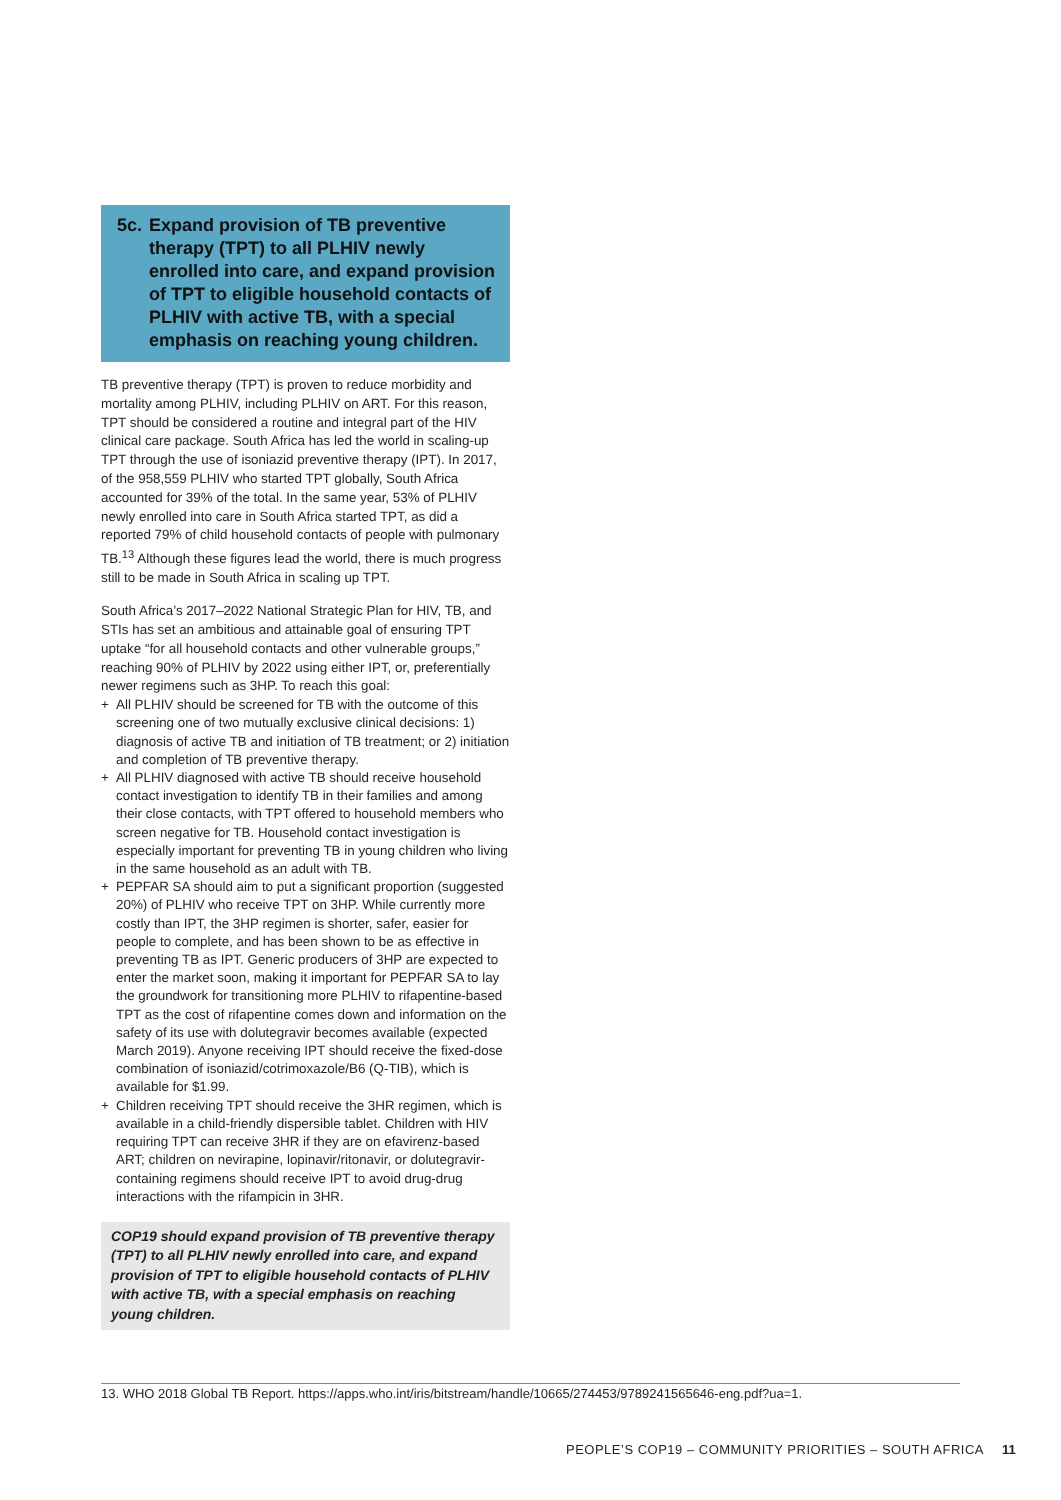5c.
Expand provision of TB preventive therapy (TPT) to all PLHIV newly enrolled into care, and expand provision of TPT to eligible household contacts of PLHIV with active TB, with a special emphasis on reaching young children.
TB preventive therapy (TPT) is proven to reduce morbidity and mortality among PLHIV, including PLHIV on ART. For this reason, TPT should be considered a routine and integral part of the HIV clinical care package. South Africa has led the world in scaling-up TPT through the use of isoniazid preventive therapy (IPT). In 2017, of the 958,559 PLHIV who started TPT globally, South Africa accounted for 39% of the total. In the same year, 53% of PLHIV newly enrolled into care in South Africa started TPT, as did a reported 79% of child household contacts of people with pulmonary TB.<sup>13</sup> Although these figures lead the world, there is much progress still to be made in South Africa in scaling up TPT.
South Africa’s 2017–2022 National Strategic Plan for HIV, TB, and STIs has set an ambitious and attainable goal of ensuring TPT uptake “for all household contacts and other vulnerable groups,” reaching 90% of PLHIV by 2022 using either IPT, or, preferentially newer regimens such as 3HP. To reach this goal:
+ All PLHIV should be screened for TB with the outcome of this screening one of two mutually exclusive clinical decisions: 1) diagnosis of active TB and initiation of TB treatment; or 2) initiation and completion of TB preventive therapy.
+ All PLHIV diagnosed with active TB should receive household contact investigation to identify TB in their families and among their close contacts, with TPT offered to household members who screen negative for TB. Household contact investigation is especially important for preventing TB in young children who living in the same household as an adult with TB.
+ PEPFAR SA should aim to put a significant proportion (suggested 20%) of PLHIV who receive TPT on 3HP. While currently more costly than IPT, the 3HP regimen is shorter, safer, easier for people to complete, and has been shown to be as effective in preventing TB as IPT. Generic producers of 3HP are expected to enter the market soon, making it important for PEPFAR SA to lay the groundwork for transitioning more PLHIV to rifapentine-based TPT as the cost of rifapentine comes down and information on the safety of its use with dolutegravir becomes available (expected March 2019). Anyone receiving IPT should receive the fixed-dose combination of isoniazid/cotrimoxazole/B6 (Q-TIB), which is available for $1.99.
+ Children receiving TPT should receive the 3HR regimen, which is available in a child-friendly dispersible tablet. Children with HIV requiring TPT can receive 3HR if they are on efavirenz-based ART; children on nevirapine, lopinavir/ritonavir, or dolutegravir-containing regimens should receive IPT to avoid drug-drug interactions with the rifampicin in 3HR.
COP19 should expand provision of TB preventive therapy (TPT) to all PLHIV newly enrolled into care, and expand provision of TPT to eligible household contacts of PLHIV with active TB, with a special emphasis on reaching young children.
13. WHO 2018 Global TB Report. https://apps.who.int/iris/bitstream/handle/10665/274453/9789241565646-eng.pdf?ua=1.
PEOPLE’S COP19 – COMMUNITY PRIORITIES – SOUTH AFRICA
11